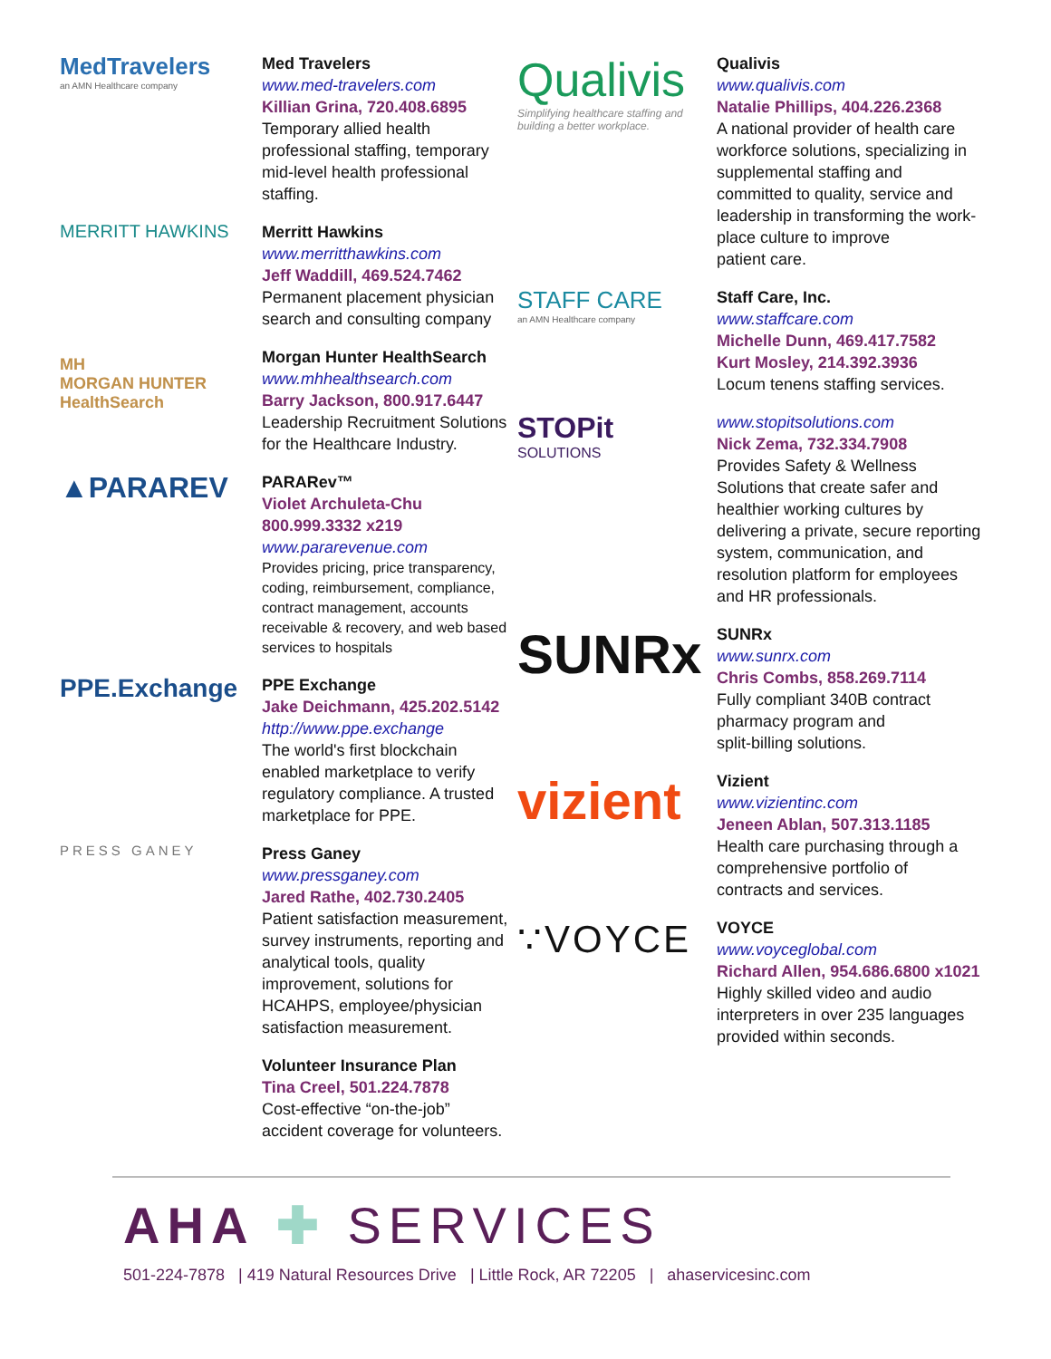MedTravelers
an AMN Healthcare company
Med Travelers
www.med-travelers.com
Killian Grina, 720.408.6895
Temporary allied health
professional staffing, temporary
mid-level health professional
staffing.
MERRITT HAWKINS
Merritt Hawkins
www.merritthawkins.com
Jeff Waddill, 469.524.7462
Permanent placement physician
search and consulting company
MH
MORGAN HUNTER HealthSearch
Morgan Hunter HealthSearch
www.mhhealthsearch.com
Barry Jackson, 800.917.6447
Leadership Recruitment Solutions
for the Healthcare Industry.
▲PARAREV
PARARev™
Violet Archuleta-Chu
800.999.3332 x219
www.pararevenue.com
Provides pricing, price transparency,
coding, reimbursement, compliance,
contract management, accounts
receivable & recovery, and web based
services to hospitals
PPE.Exchange
PPE Exchange
Jake Deichmann, 425.202.5142
http://www.ppe.exchange
The world's first blockchain
enabled marketplace to verify
regulatory compliance. A trusted
marketplace for PPE.
PRESS GANEY
Press Ganey
www.pressganey.com
Jared Rathe, 402.730.2405
Patient satisfaction measurement,
survey instruments, reporting and
analytical tools, quality
improvement, solutions for
HCAHPS, employee/physician
satisfaction measurement.
Volunteer Insurance Plan
Tina Creel, 501.224.7878
Cost-effective “on-the-job”
accident coverage for volunteers.
Qualivis
Simplifying healthcare staffing and building a better workplace.
Qualivis
www.qualivis.com
Natalie Phillips, 404.226.2368
A national provider of health care
workforce solutions, specializing in
supplemental staffing and
committed to quality, service and
leadership in transforming the work-
place culture to improve
patient care.
STAFF CARE
an AMN Healthcare company
Staff Care, Inc.
www.staffcare.com
Michelle Dunn, 469.417.7582
Kurt Mosley, 214.392.3936
Locum tenens staffing services.
STOPit
SOLUTIONS
www.stopitsolutions.com
Nick Zema, 732.334.7908
Provides Safety & Wellness
Solutions that create safer and
healthier working cultures by
delivering a private, secure reporting
system, communication, and
resolution platform for employees
and HR professionals.
SUNRx
SUNRx
www.sunrx.com
Chris Combs, 858.269.7114
Fully compliant 340B contract
pharmacy program and
split-billing solutions.
vizient
Vizient
www.vizientinc.com
Jeneen Ablan, 507.313.1185
Health care purchasing through a
comprehensive portfolio of
contracts and services.
∵VOYCE
VOYCE
www.voyceglobal.com
Richard Allen, 954.686.6800 x1021
Highly skilled video and audio
interpreters in over 235 languages
provided within seconds.
AHA ✚ SERVICES
501-224-7878 | 419 Natural Resources Drive | Little Rock, AR 72205 | ahaservicesinc.com